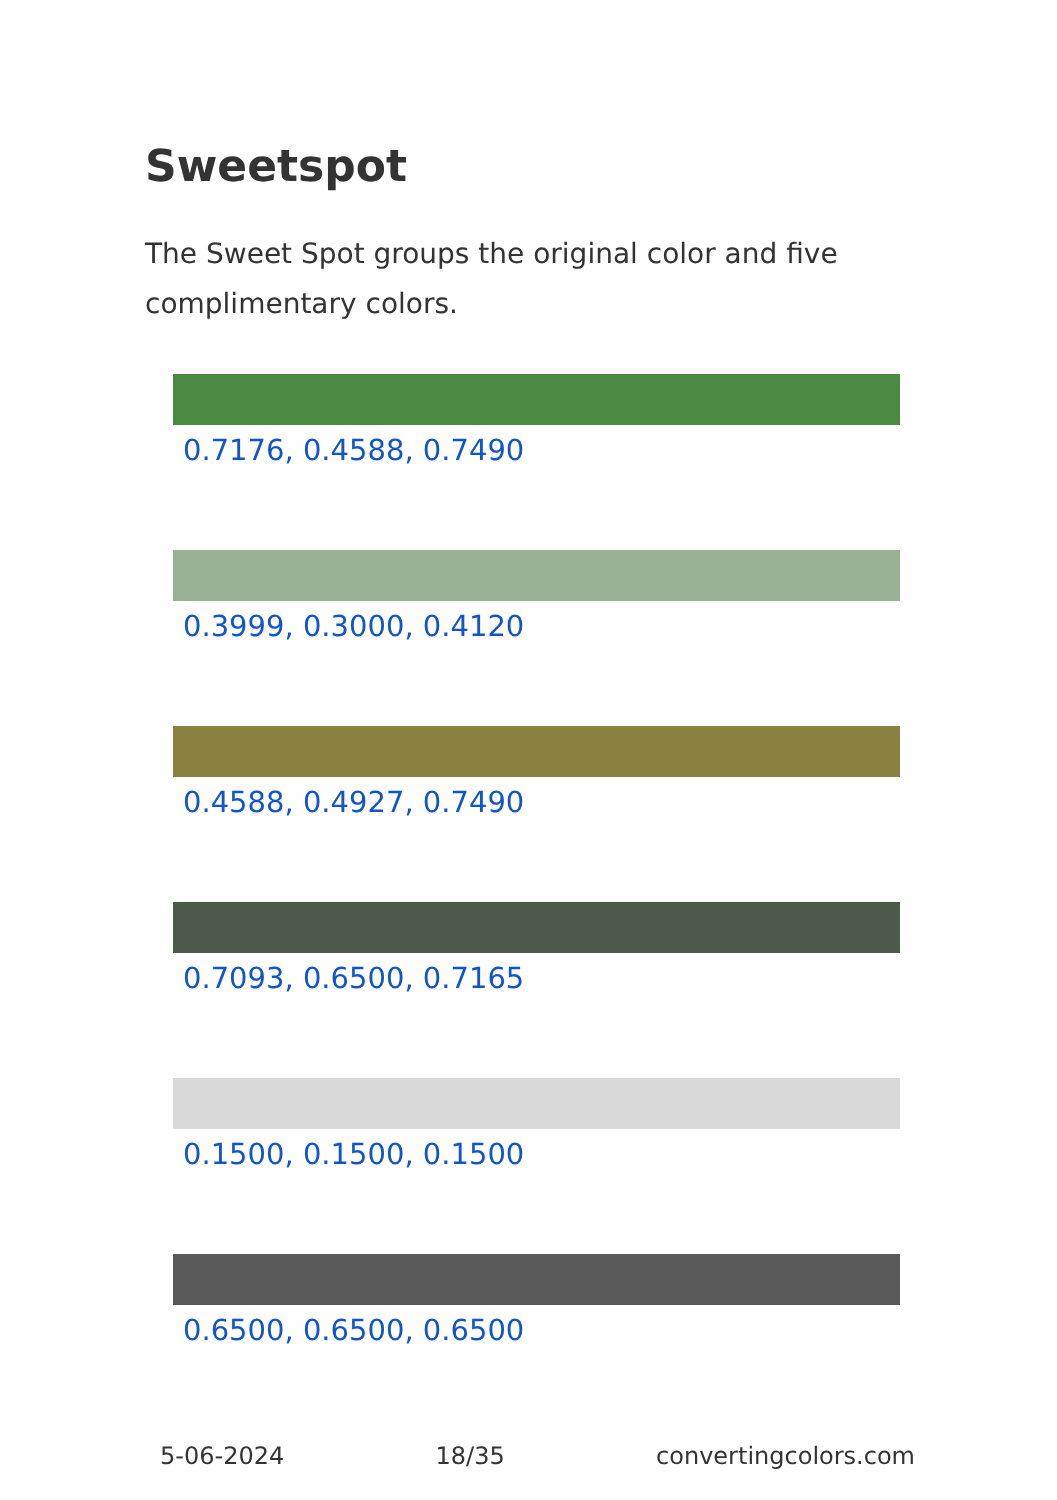Sweetspot
The Sweet Spot groups the original color and five complimentary colors.
0.7176, 0.4588, 0.7490
0.3999, 0.3000, 0.4120
0.4588, 0.4927, 0.7490
0.7093, 0.6500, 0.7165
0.1500, 0.1500, 0.1500
0.6500, 0.6500, 0.6500
5-06-2024 18/35 convertingcolors.com